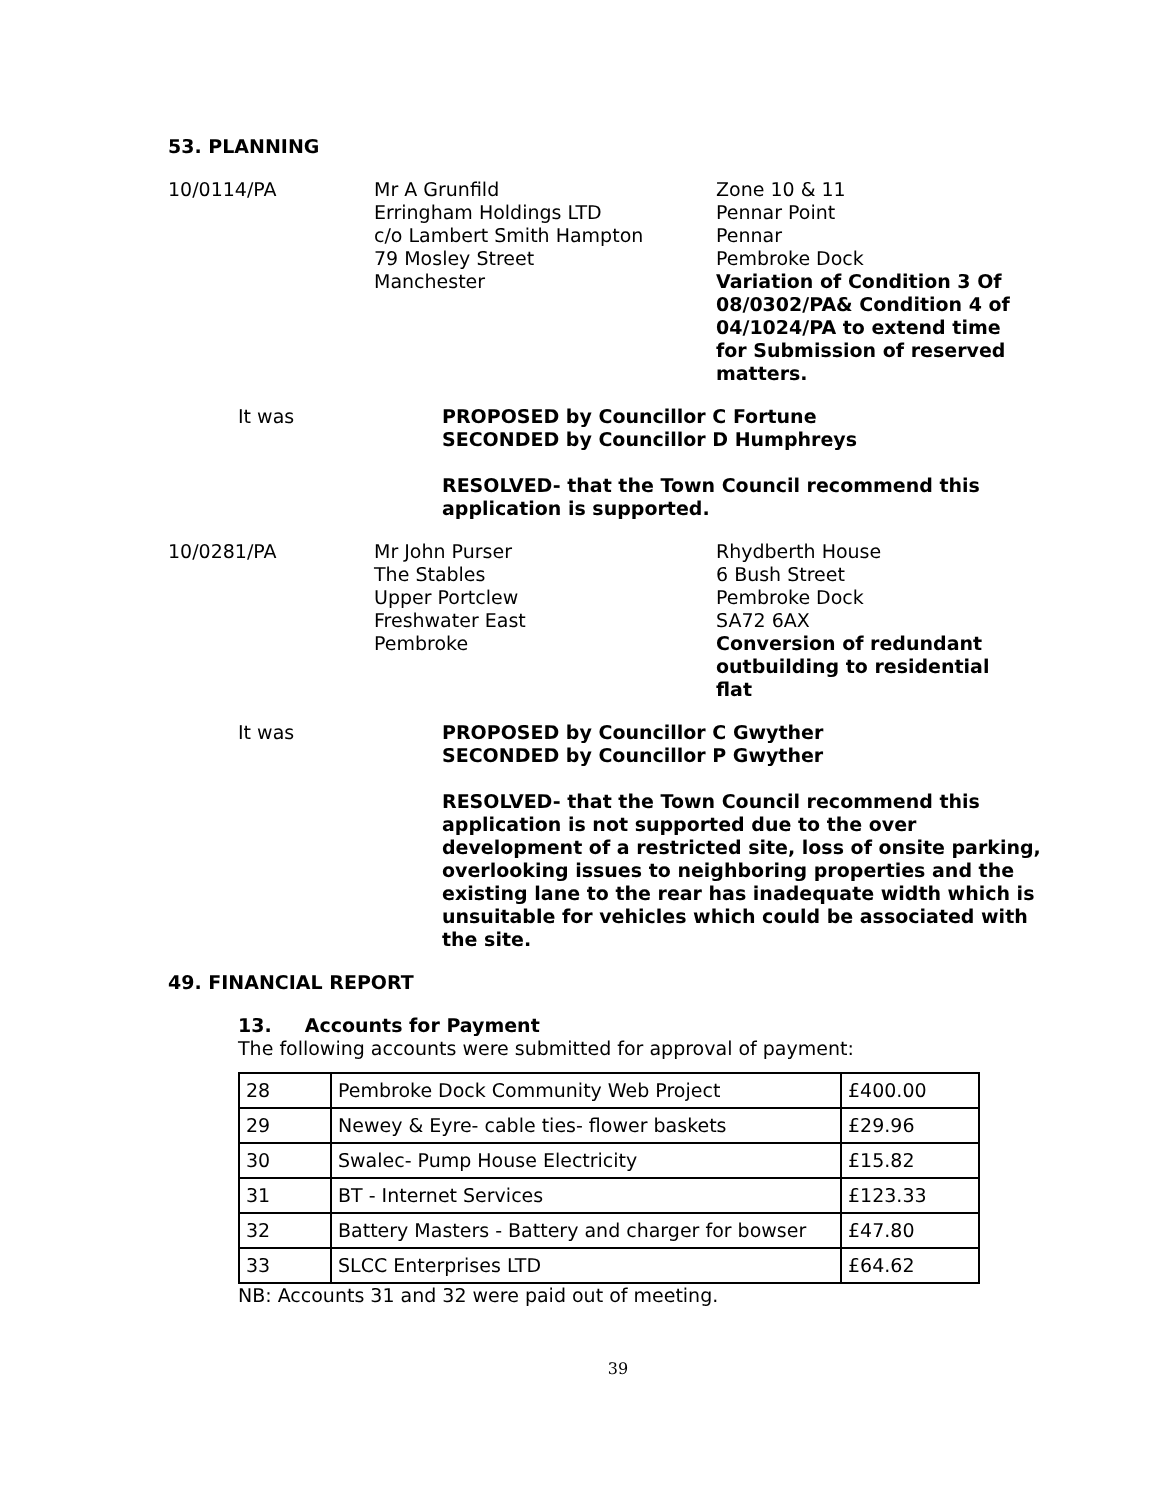53. PLANNING
10/0114/PA Mr A Grunfild
Erringham Holdings LTD
c/o Lambert Smith Hampton
79 Mosley Street
Manchester
Zone 10 & 11
Pennar Point
Pennar
Pembroke Dock
Variation of Condition 3 Of 08/0302/PA& Condition 4 of 04/1024/PA to extend time for Submission of reserved matters.
It was PROPOSED by Councillor C Fortune
SECONDED by Councillor D Humphreys
RESOLVED- that the Town Council recommend this application is supported.
10/0281/PA Mr John Purser
The Stables
Upper Portclew
Freshwater East
Pembroke
Rhydberth House
6 Bush Street
Pembroke Dock
SA72 6AX
Conversion of redundant outbuilding to residential flat
It was PROPOSED by Councillor C Gwyther
SECONDED by Councillor P Gwyther
RESOLVED- that the Town Council recommend this application is not supported due to the over development of a restricted site, loss of onsite parking, overlooking issues to neighboring properties and the existing lane to the rear has inadequate width which is unsuitable for vehicles which could be associated with the site.
49. FINANCIAL REPORT
13. Accounts for Payment
The following accounts were submitted for approval of payment:
| 28 | Pembroke Dock Community Web Project | £400.00 |
| 29 | Newey & Eyre- cable ties- flower baskets | £29.96 |
| 30 | Swalec- Pump House Electricity | £15.82 |
| 31 | BT - Internet Services | £123.33 |
| 32 | Battery Masters - Battery and charger for bowser | £47.80 |
| 33 | SLCC Enterprises LTD | £64.62 |
NB: Accounts 31 and 32 were paid out of meeting.
39